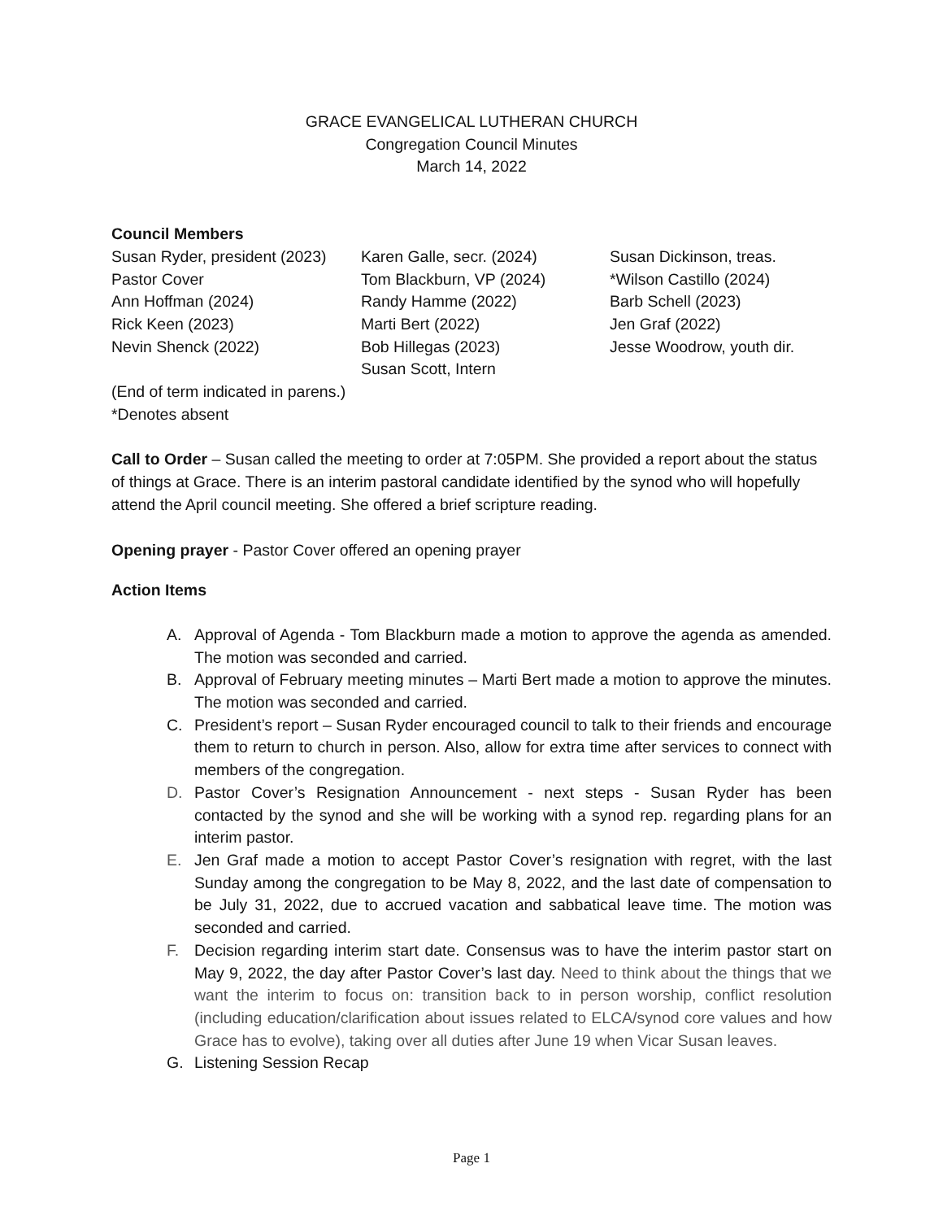GRACE EVANGELICAL LUTHERAN CHURCH
Congregation Council Minutes
March 14, 2022
Council Members
| Susan Ryder, president (2023) | Karen Galle, secr. (2024) | Susan Dickinson, treas. |
| Pastor Cover | Tom Blackburn, VP (2024) | *Wilson Castillo (2024) |
| Ann Hoffman (2024) | Randy Hamme (2022) | Barb Schell (2023) |
| Rick Keen (2023) | Marti Bert (2022) | Jen Graf (2022) |
| Nevin Shenck (2022) | Bob Hillegas (2023) | Jesse Woodrow, youth dir. |
| | Susan Scott, Intern | |
(End of term indicated in parens.)
*Denotes absent
Call to Order – Susan called the meeting to order at 7:05PM. She provided a report about the status of things at Grace. There is an interim pastoral candidate identified by the synod who will hopefully attend the April council meeting. She offered a brief scripture reading.
Opening prayer - Pastor Cover offered an opening prayer
Action Items
A. Approval of Agenda - Tom Blackburn made a motion to approve the agenda as amended. The motion was seconded and carried.
B. Approval of February meeting minutes – Marti Bert made a motion to approve the minutes. The motion was seconded and carried.
C. President’s report – Susan Ryder encouraged council to talk to their friends and encourage them to return to church in person. Also, allow for extra time after services to connect with members of the congregation.
D. Pastor Cover’s Resignation Announcement - next steps - Susan Ryder has been contacted by the synod and she will be working with a synod rep. regarding plans for an interim pastor.
E. Jen Graf made a motion to accept Pastor Cover’s resignation with regret, with the last Sunday among the congregation to be May 8, 2022, and the last date of compensation to be July 31, 2022, due to accrued vacation and sabbatical leave time. The motion was seconded and carried.
F. Decision regarding interim start date. Consensus was to have the interim pastor start on May 9, 2022, the day after Pastor Cover’s last day. Need to think about the things that we want the interim to focus on: transition back to in person worship, conflict resolution (including education/clarification about issues related to ELCA/synod core values and how Grace has to evolve), taking over all duties after June 19 when Vicar Susan leaves.
G. Listening Session Recap
Page 1